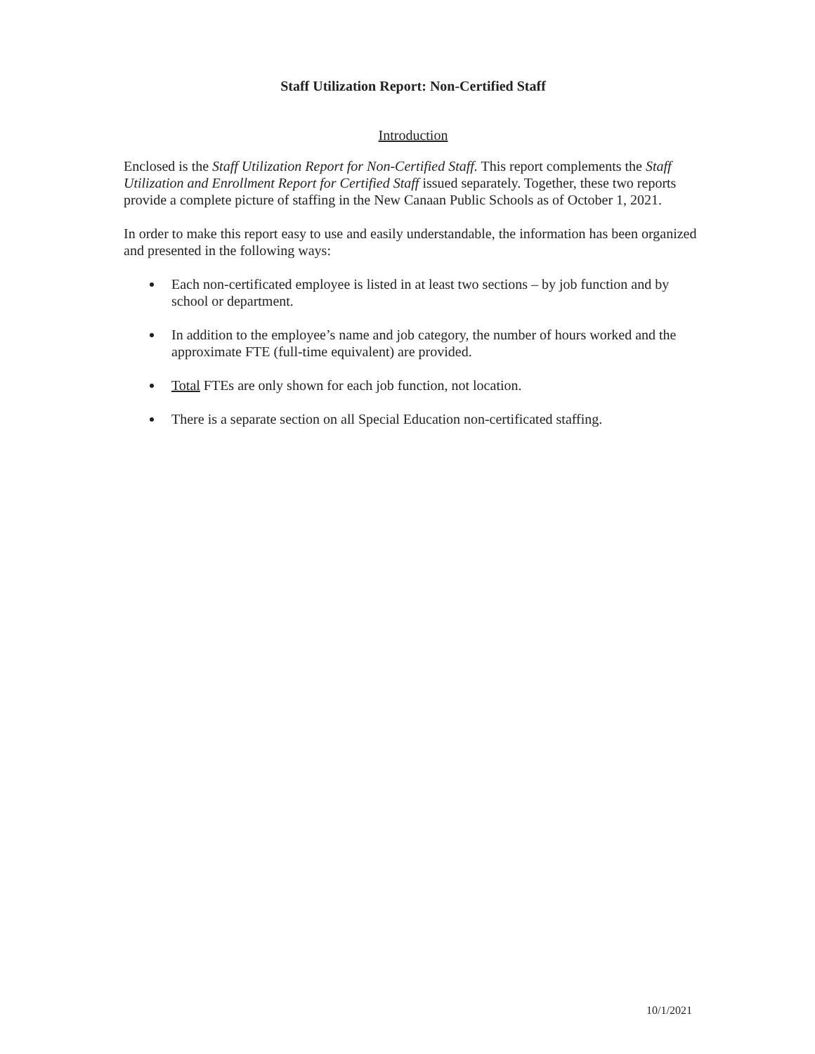Staff Utilization Report: Non-Certified Staff
Introduction
Enclosed is the Staff Utilization Report for Non-Certified Staff. This report complements the Staff Utilization and Enrollment Report for Certified Staff issued separately. Together, these two reports provide a complete picture of staffing in the New Canaan Public Schools as of October 1, 2021.
In order to make this report easy to use and easily understandable, the information has been organized and presented in the following ways:
Each non-certificated employee is listed in at least two sections – by job function and by school or department.
In addition to the employee’s name and job category, the number of hours worked and the approximate FTE (full-time equivalent) are provided.
Total FTEs are only shown for each job function, not location.
There is a separate section on all Special Education non-certificated staffing.
10/1/2021